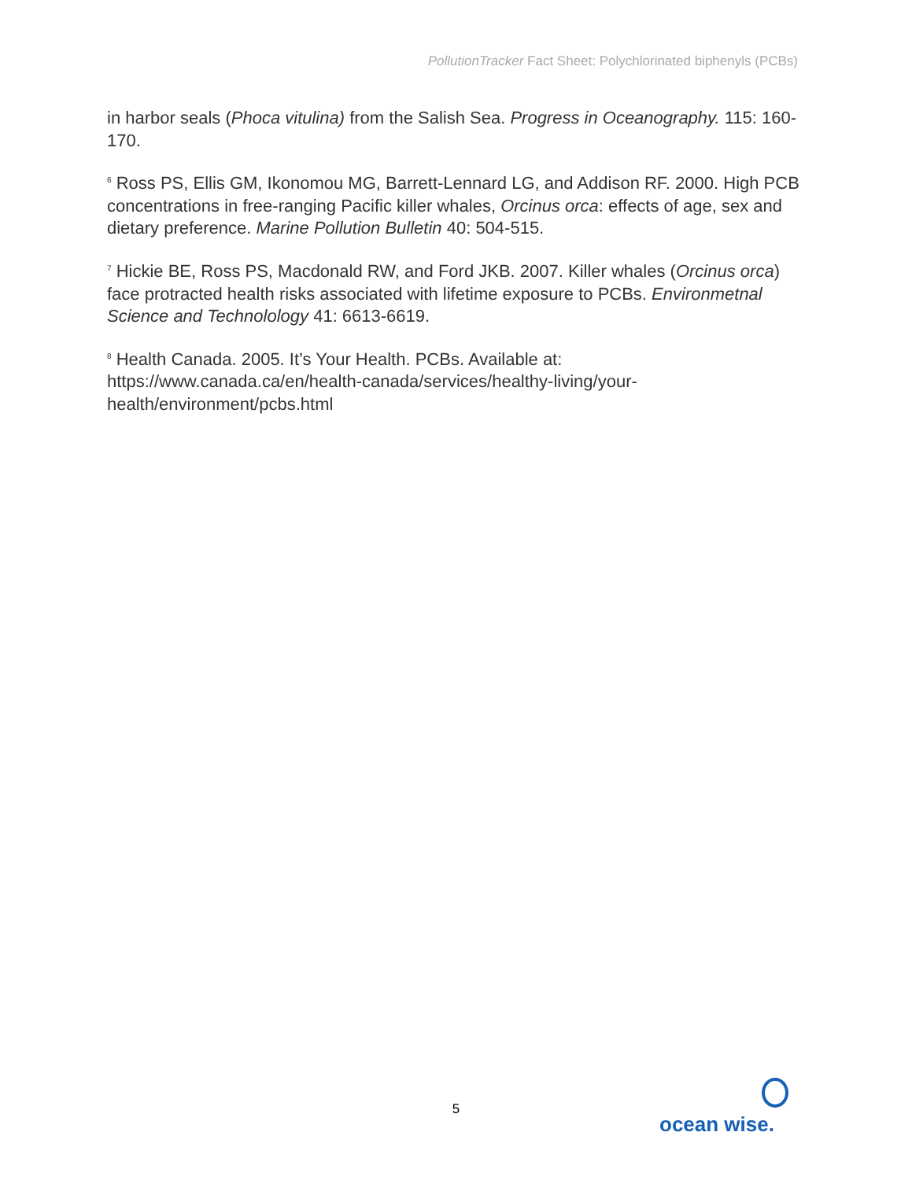PollutionTracker Fact Sheet: Polychlorinated biphenyls (PCBs)
in harbor seals (Phoca vitulina) from the Salish Sea. Progress in Oceanography. 115: 160-170.
<sup>6</sup> Ross PS, Ellis GM, Ikonomou MG, Barrett-Lennard LG, and Addison RF. 2000. High PCB concentrations in free-ranging Pacific killer whales, Orcinus orca: effects of age, sex and dietary preference. Marine Pollution Bulletin 40: 504-515.
<sup>7</sup> Hickie BE, Ross PS, Macdonald RW, and Ford JKB. 2007. Killer whales (Orcinus orca) face protracted health risks associated with lifetime exposure to PCBs. Environmetnal Science and Technolology 41: 6613-6619.
<sup>8</sup> Health Canada. 2005. It’s Your Health. PCBs. Available at: https://www.canada.ca/en/health-canada/services/healthy-living/your-health/environment/pcbs.html
5
ocean wise.